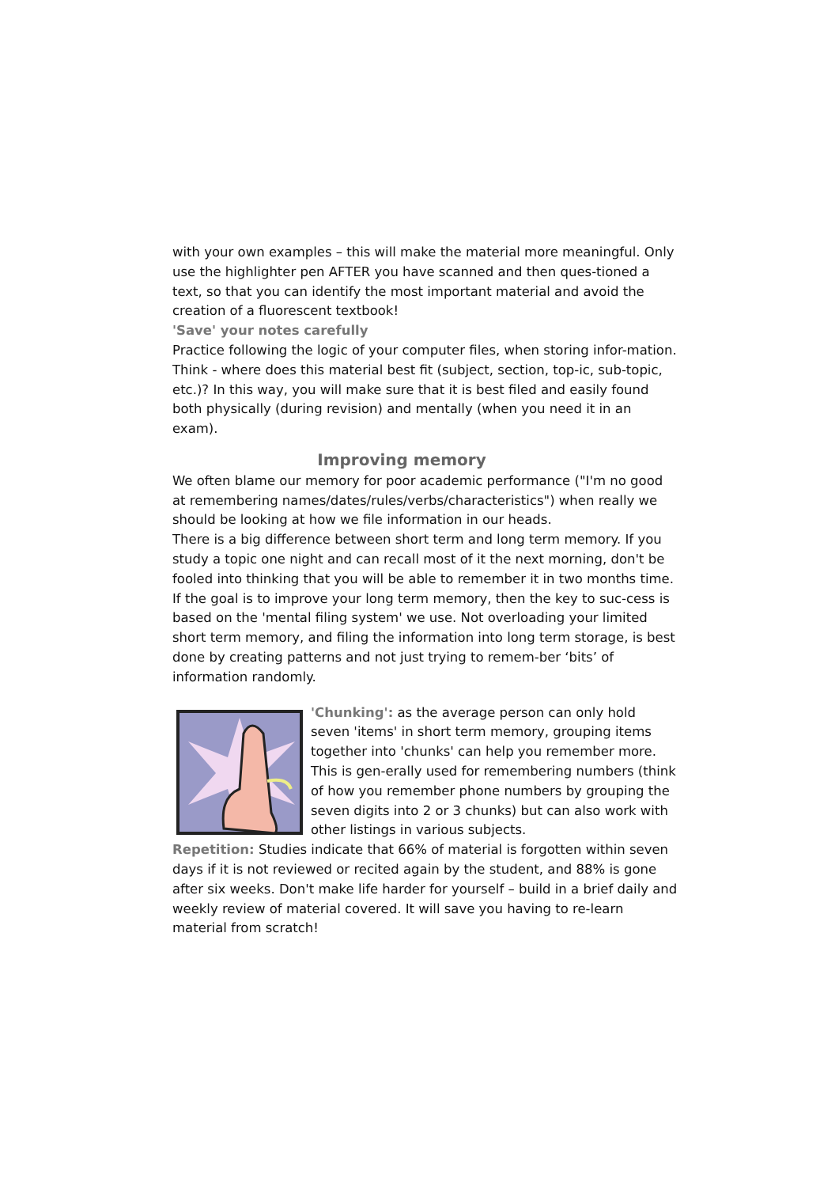with your own examples – this will make the material more meaningful. Only use the highlighter pen AFTER you have scanned and then ques-tioned a text, so that you can identify the most important material and avoid the creation of a fluorescent textbook!
'Save' your notes carefully
Practice following the logic of your computer files, when storing infor-mation. Think - where does this material best fit (subject, section, top-ic, sub-topic, etc.)? In this way, you will make sure that it is best filed and easily found both physically (during revision) and mentally (when you need it in an exam).
Improving memory
We often blame our memory for poor academic performance ("I'm no good at remembering names/dates/rules/verbs/characteristics") when really we should be looking at how we file information in our heads.
There is a big difference between short term and long term memory. If you study a topic one night and can recall most of it the next morning, don't be fooled into thinking that you will be able to remember it in two months time.
If the goal is to improve your long term memory, then the key to suc-cess is based on the 'mental filing system' we use. Not overloading your limited short term memory, and filing the information into long term storage, is best done by creating patterns and not just trying to remem-ber ‘bits’ of information randomly.
'Chunking': as the average person can only hold seven 'items' in short term memory, grouping items together into 'chunks' can help you remember more. This is gen-erally used for remembering numbers (think of how you remember phone numbers by grouping the seven digits into 2 or 3 chunks) but can also work with other listings in various subjects.
Repetition: Studies indicate that 66% of material is forgotten within seven days if it is not reviewed or recited again by the student, and 88% is gone after six weeks. Don't make life harder for yourself – build in a brief daily and weekly review of material covered. It will save you having to re-learn material from scratch!